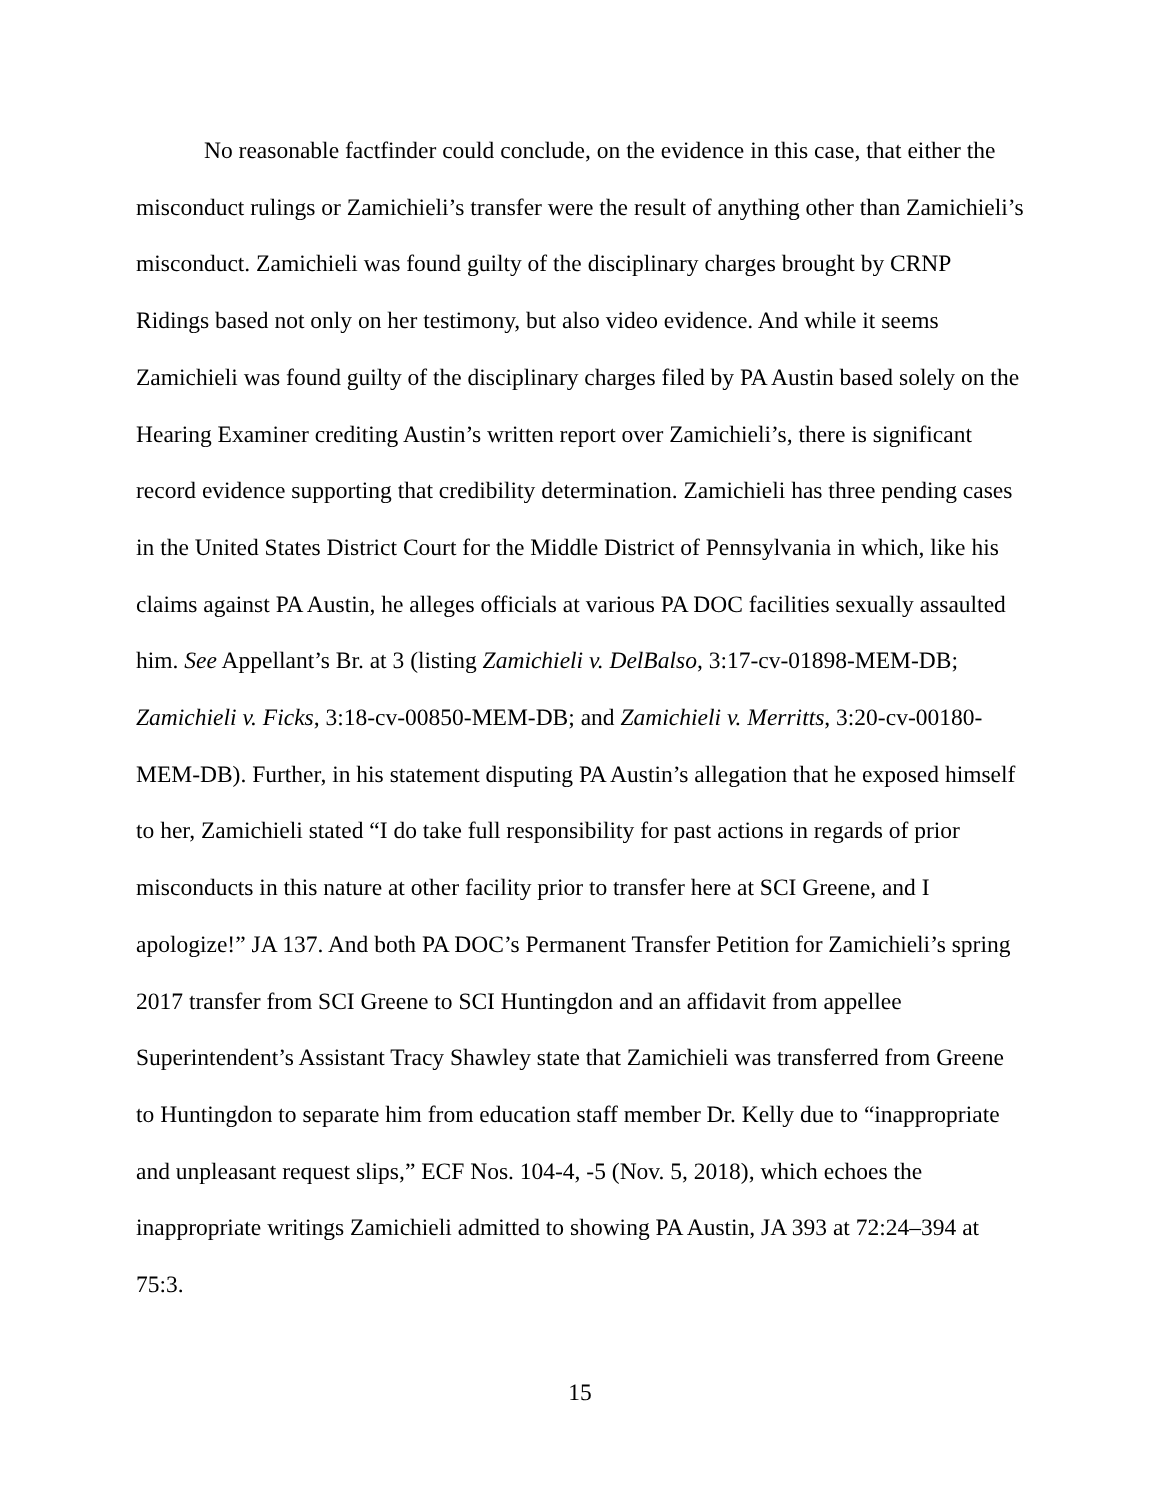No reasonable factfinder could conclude, on the evidence in this case, that either the misconduct rulings or Zamichieli’s transfer were the result of anything other than Zamichieli’s misconduct. Zamichieli was found guilty of the disciplinary charges brought by CRNP Ridings based not only on her testimony, but also video evidence. And while it seems Zamichieli was found guilty of the disciplinary charges filed by PA Austin based solely on the Hearing Examiner crediting Austin’s written report over Zamichieli’s, there is significant record evidence supporting that credibility determination. Zamichieli has three pending cases in the United States District Court for the Middle District of Pennsylvania in which, like his claims against PA Austin, he alleges officials at various PA DOC facilities sexually assaulted him. See Appellant’s Br. at 3 (listing Zamichieli v. DelBalso, 3:17-cv-01898-MEM-DB; Zamichieli v. Ficks, 3:18-cv-00850-MEM-DB; and Zamichieli v. Merritts, 3:20-cv-00180-MEM-DB). Further, in his statement disputing PA Austin’s allegation that he exposed himself to her, Zamichieli stated “I do take full responsibility for past actions in regards of prior misconducts in this nature at other facility prior to transfer here at SCI Greene, and I apologize!” JA 137. And both PA DOC’s Permanent Transfer Petition for Zamichieli’s spring 2017 transfer from SCI Greene to SCI Huntingdon and an affidavit from appellee Superintendent’s Assistant Tracy Shawley state that Zamichieli was transferred from Greene to Huntingdon to separate him from education staff member Dr. Kelly due to “inappropriate and unpleasant request slips,” ECF Nos. 104-4, -5 (Nov. 5, 2018), which echoes the inappropriate writings Zamichieli admitted to showing PA Austin, JA 393 at 72:24–394 at 75:3.
15